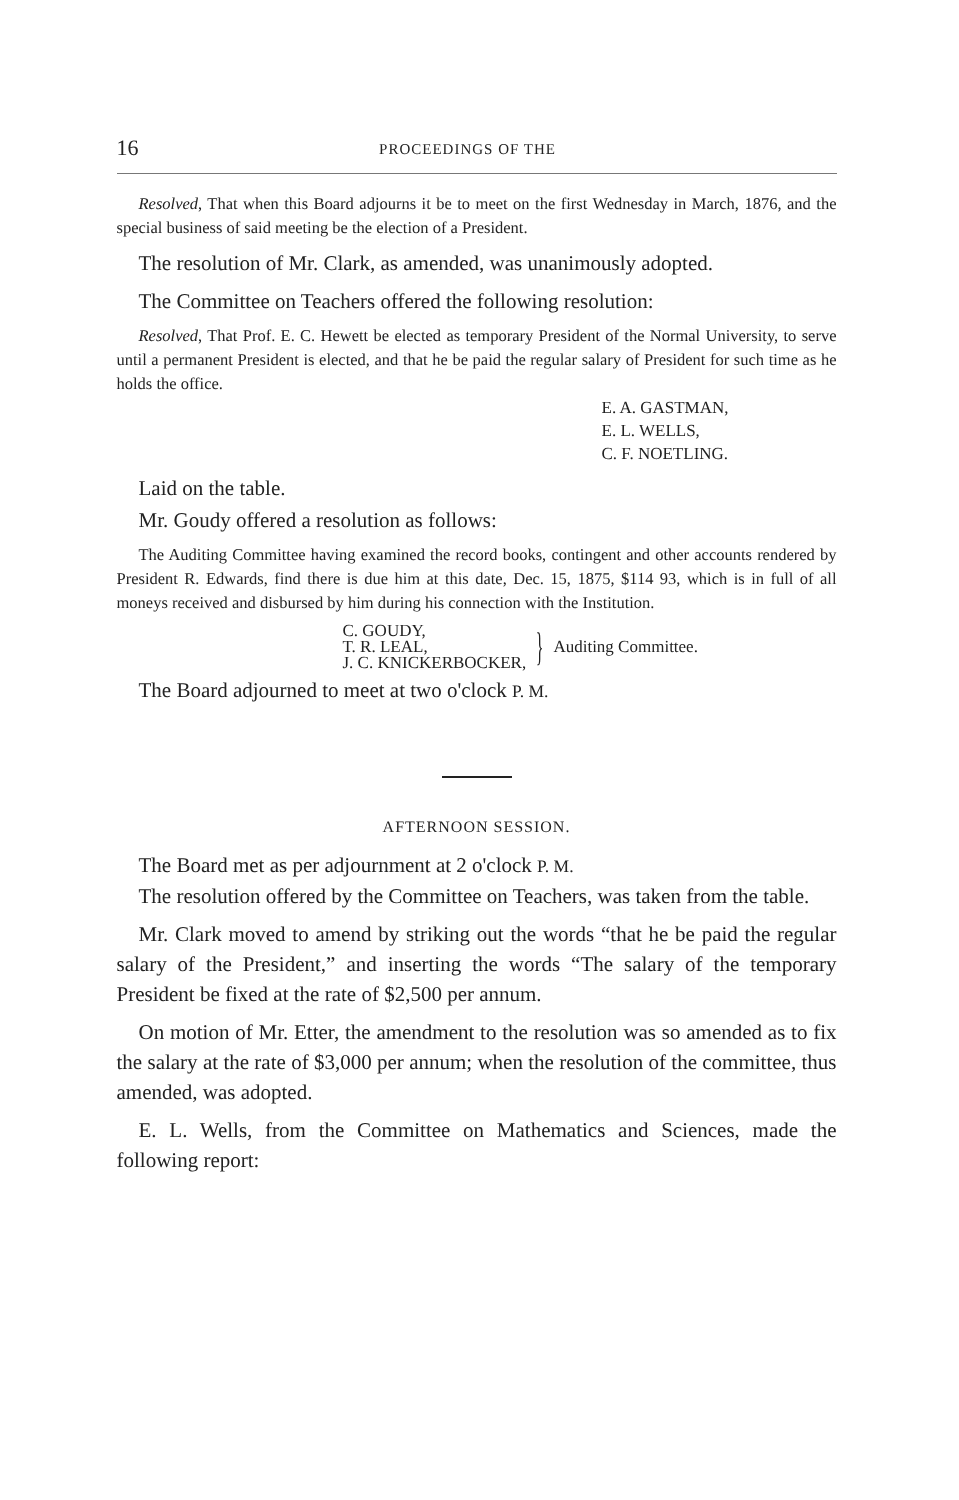16 PROCEEDINGS OF THE
Resolved, That when this Board adjourns it be to meet on the first Wednesday in March, 1876, and the special business of said meeting be the election of a President.
The resolution of Mr. Clark, as amended, was unanimously adopted.
The Committee on Teachers offered the following resolution:
Resolved, That Prof. E. C. Hewett be elected as temporary President of the Normal University, to serve until a permanent President is elected, and that he be paid the regular salary of President for such time as he holds the office.
E. A. GASTMAN,
E. L. WELLS,
C. F. NOETLING.
Laid on the table.
Mr. Goudy offered a resolution as follows:
The Auditing Committee having examined the record books, contingent and other accounts rendered by President R. Edwards, find there is due him at this date, Dec. 15, 1875, $114 93, which is in full of all moneys received and disbursed by him during his connection with the Institution.
C. GOUDY,
T. R. LEAL,
J. C. KNICKERBOCKER,
} Auditing Committee.
The Board adjourned to meet at two o'clock P. M.
AFTERNOON SESSION.
The Board met as per adjournment at 2 o'clock P. M.
The resolution offered by the Committee on Teachers, was taken from the table.
Mr. Clark moved to amend by striking out the words “that he be paid the regular salary of the President,” and inserting the words “The salary of the temporary President be fixed at the rate of $2,500 per annum.
On motion of Mr. Etter, the amendment to the resolution was so amended as to fix the salary at the rate of $3,000 per annum; when the resolution of the committee, thus amended, was adopted.
E. L. Wells, from the Committee on Mathematics and Sciences, made the following report: